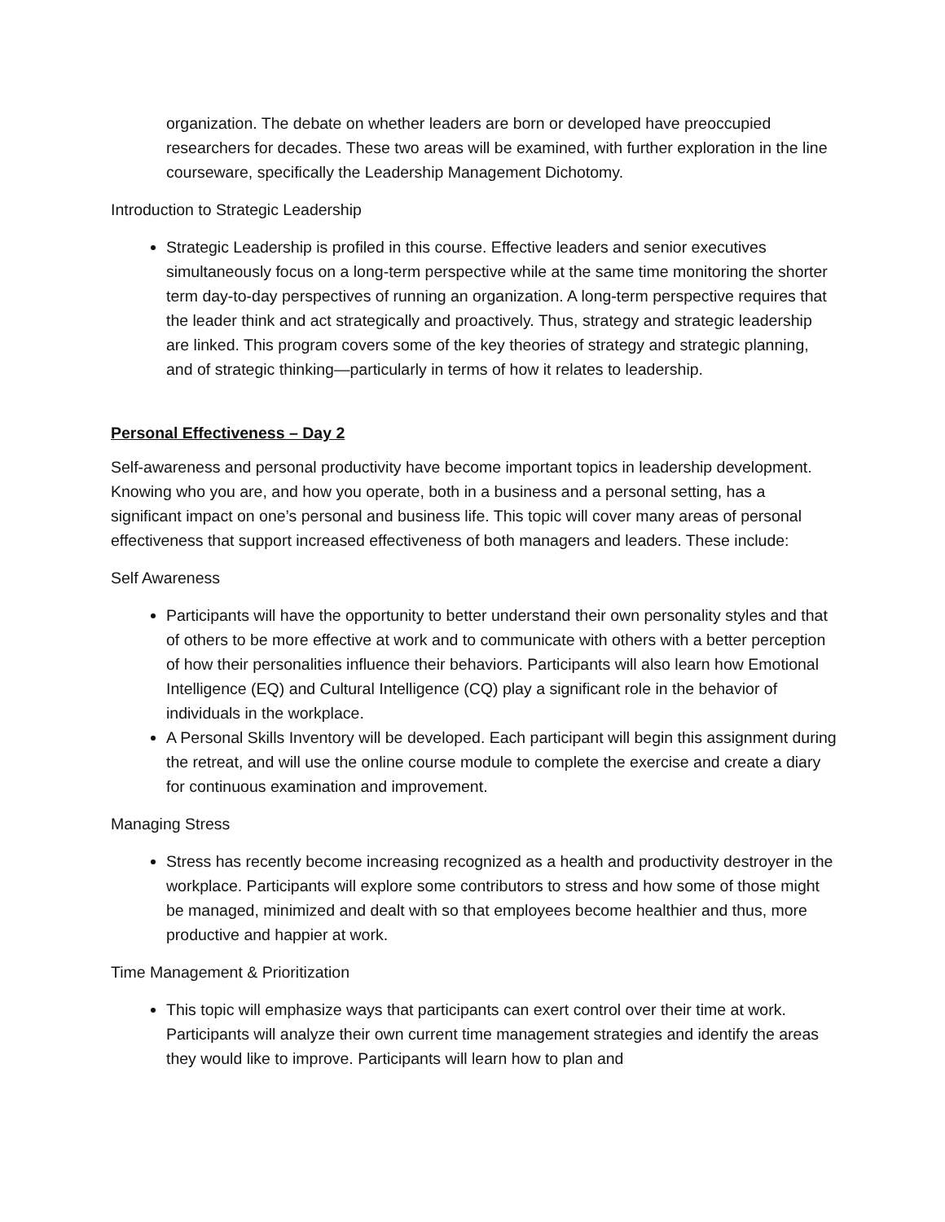organization. The debate on whether leaders are born or developed have preoccupied researchers for decades. These two areas will be examined, with further exploration in the line courseware, specifically the Leadership Management Dichotomy.
Introduction to Strategic Leadership
Strategic Leadership is profiled in this course. Effective leaders and senior executives simultaneously focus on a long-term perspective while at the same time monitoring the shorter term day-to-day perspectives of running an organization. A long-term perspective requires that the leader think and act strategically and proactively. Thus, strategy and strategic leadership are linked. This program covers some of the key theories of strategy and strategic planning, and of strategic thinking—particularly in terms of how it relates to leadership.
Personal Effectiveness – Day 2
Self-awareness and personal productivity have become important topics in leadership development. Knowing who you are, and how you operate, both in a business and a personal setting, has a significant impact on one’s personal and business life. This topic will cover many areas of personal effectiveness that support increased effectiveness of both managers and leaders. These include:
Self Awareness
Participants will have the opportunity to better understand their own personality styles and that of others to be more effective at work and to communicate with others with a better perception of how their personalities influence their behaviors. Participants will also learn how Emotional Intelligence (EQ) and Cultural Intelligence (CQ) play a significant role in the behavior of individuals in the workplace.
A Personal Skills Inventory will be developed. Each participant will begin this assignment during the retreat, and will use the online course module to complete the exercise and create a diary for continuous examination and improvement.
Managing Stress
Stress has recently become increasing recognized as a health and productivity destroyer in the workplace. Participants will explore some contributors to stress and how some of those might be managed, minimized and dealt with so that employees become healthier and thus, more productive and happier at work.
Time Management & Prioritization
This topic will emphasize ways that participants can exert control over their time at work. Participants will analyze their own current time management strategies and identify the areas they would like to improve. Participants will learn how to plan and